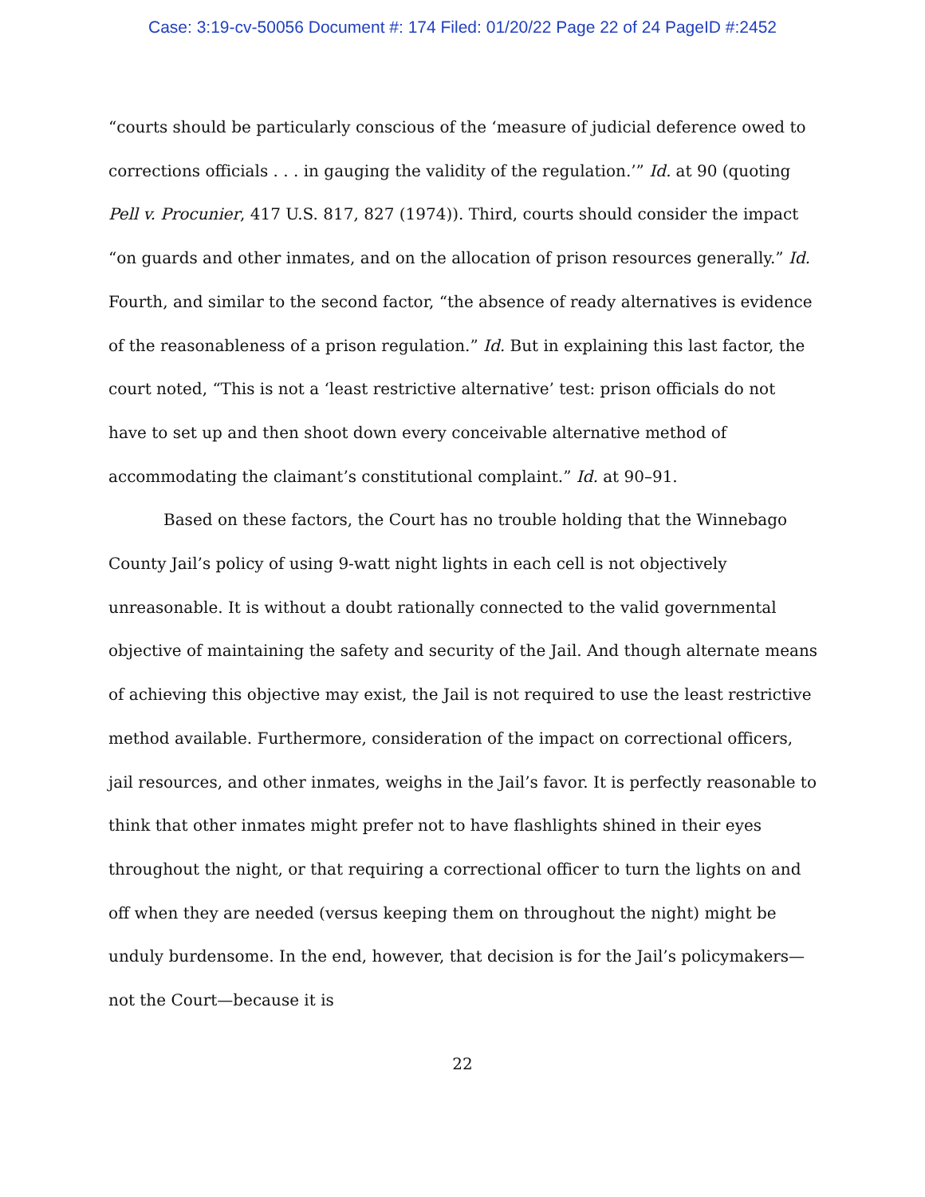Case: 3:19-cv-50056 Document #: 174 Filed: 01/20/22 Page 22 of 24 PageID #:2452
“courts should be particularly conscious of the ‘measure of judicial deference owed to corrections officials . . . in gauging the validity of the regulation.’” Id. at 90 (quoting Pell v. Procunier, 417 U.S. 817, 827 (1974)). Third, courts should consider the impact “on guards and other inmates, and on the allocation of prison resources generally.” Id. Fourth, and similar to the second factor, “the absence of ready alternatives is evidence of the reasonableness of a prison regulation.” Id. But in explaining this last factor, the court noted, “This is not a ‘least restrictive alternative’ test: prison officials do not have to set up and then shoot down every conceivable alternative method of accommodating the claimant’s constitutional complaint.” Id. at 90–91.
Based on these factors, the Court has no trouble holding that the Winnebago County Jail’s policy of using 9-watt night lights in each cell is not objectively unreasonable. It is without a doubt rationally connected to the valid governmental objective of maintaining the safety and security of the Jail. And though alternate means of achieving this objective may exist, the Jail is not required to use the least restrictive method available. Furthermore, consideration of the impact on correctional officers, jail resources, and other inmates, weighs in the Jail’s favor. It is perfectly reasonable to think that other inmates might prefer not to have flashlights shined in their eyes throughout the night, or that requiring a correctional officer to turn the lights on and off when they are needed (versus keeping them on throughout the night) might be unduly burdensome. In the end, however, that decision is for the Jail’s policymakers—not the Court—because it is
22